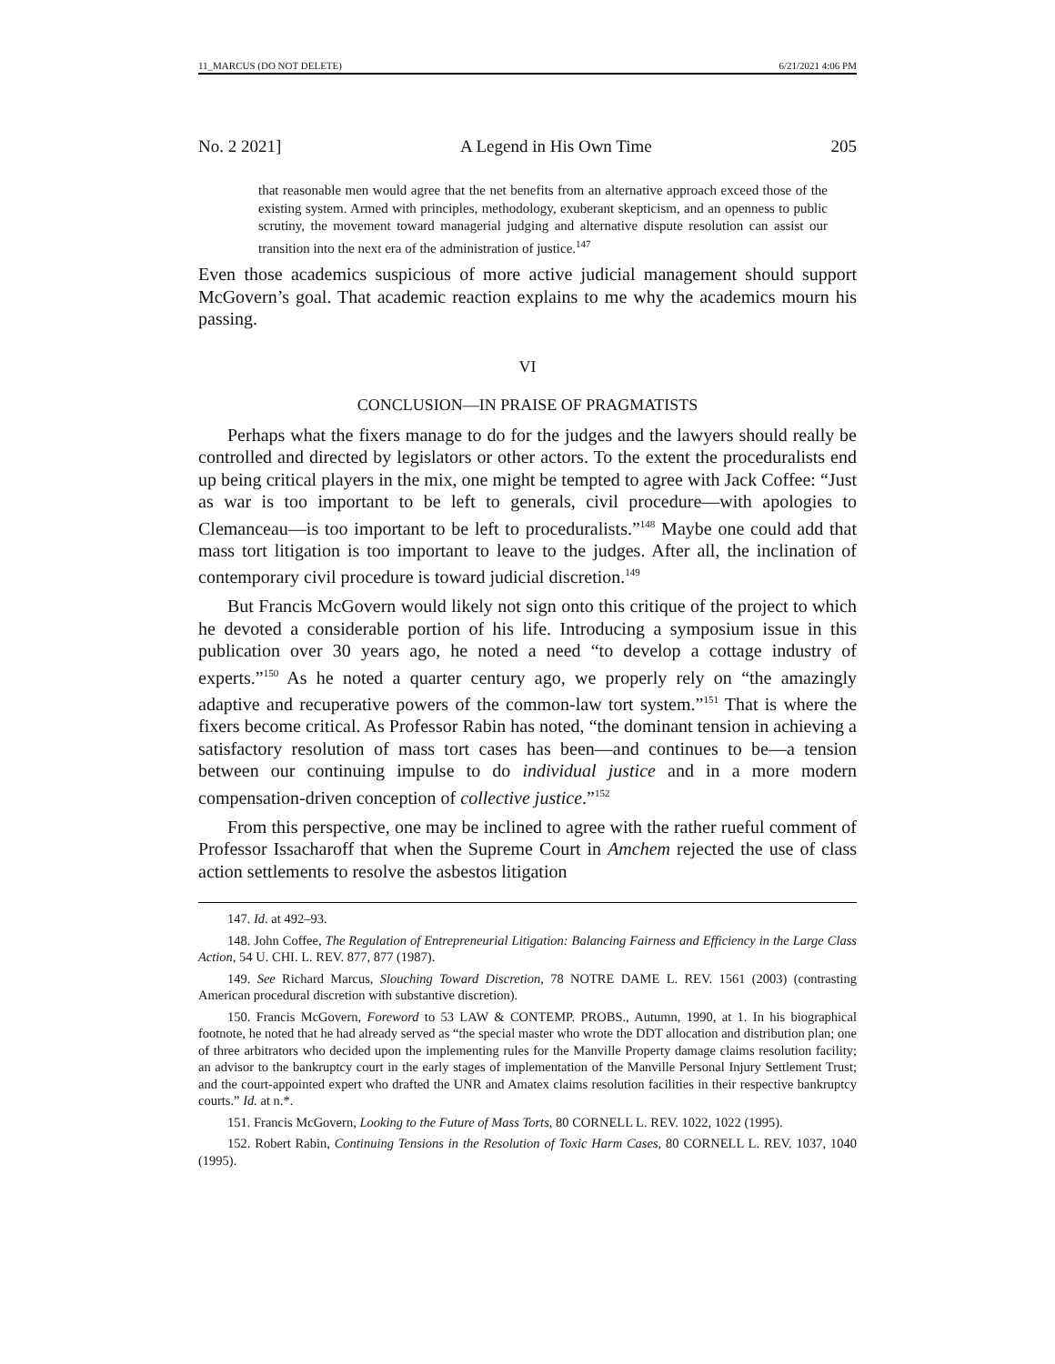11_MARCUS (DO NOT DELETE) 6/21/2021 4:06 PM
No. 2 2021] A Legend in His Own Time 205
that reasonable men would agree that the net benefits from an alternative approach exceed those of the existing system. Armed with principles, methodology, exuberant skepticism, and an openness to public scrutiny, the movement toward managerial judging and alternative dispute resolution can assist our transition into the next era of the administration of justice.<sup>147</sup>
Even those academics suspicious of more active judicial management should support McGovern’s goal. That academic reaction explains to me why the academics mourn his passing.
VI
CONCLUSION—IN PRAISE OF PRAGMATISTS
Perhaps what the fixers manage to do for the judges and the lawyers should really be controlled and directed by legislators or other actors. To the extent the proceduralists end up being critical players in the mix, one might be tempted to agree with Jack Coffee: “Just as war is too important to be left to generals, civil procedure—with apologies to Clemanceau—is too important to be left to proceduralists.”<sup>148</sup> Maybe one could add that mass tort litigation is too important to leave to the judges. After all, the inclination of contemporary civil procedure is toward judicial discretion.<sup>149</sup>
But Francis McGovern would likely not sign onto this critique of the project to which he devoted a considerable portion of his life. Introducing a symposium issue in this publication over 30 years ago, he noted a need “to develop a cottage industry of experts.”<sup>150</sup> As he noted a quarter century ago, we properly rely on “the amazingly adaptive and recuperative powers of the common-law tort system.”<sup>151</sup> That is where the fixers become critical. As Professor Rabin has noted, “the dominant tension in achieving a satisfactory resolution of mass tort cases has been—and continues to be—a tension between our continuing impulse to do individual justice and in a more modern compensation-driven conception of collective justice.”<sup>152</sup>
From this perspective, one may be inclined to agree with the rather rueful comment of Professor Issacharoff that when the Supreme Court in Amchem rejected the use of class action settlements to resolve the asbestos litigation
147. Id. at 492–93.
148. John Coffee, The Regulation of Entrepreneurial Litigation: Balancing Fairness and Efficiency in the Large Class Action, 54 U. CHI. L. REV. 877, 877 (1987).
149. See Richard Marcus, Slouching Toward Discretion, 78 NOTRE DAME L. REV. 1561 (2003) (contrasting American procedural discretion with substantive discretion).
150. Francis McGovern, Foreword to 53 LAW & CONTEMP. PROBS., Autumn, 1990, at 1. In his biographical footnote, he noted that he had already served as “the special master who wrote the DDT allocation and distribution plan; one of three arbitrators who decided upon the implementing rules for the Manville Property damage claims resolution facility; an advisor to the bankruptcy court in the early stages of implementation of the Manville Personal Injury Settlement Trust; and the court-appointed expert who drafted the UNR and Amatex claims resolution facilities in their respective bankruptcy courts.” Id. at n.*.
151. Francis McGovern, Looking to the Future of Mass Torts, 80 CORNELL L. REV. 1022, 1022 (1995).
152. Robert Rabin, Continuing Tensions in the Resolution of Toxic Harm Cases, 80 CORNELL L. REV. 1037, 1040 (1995).